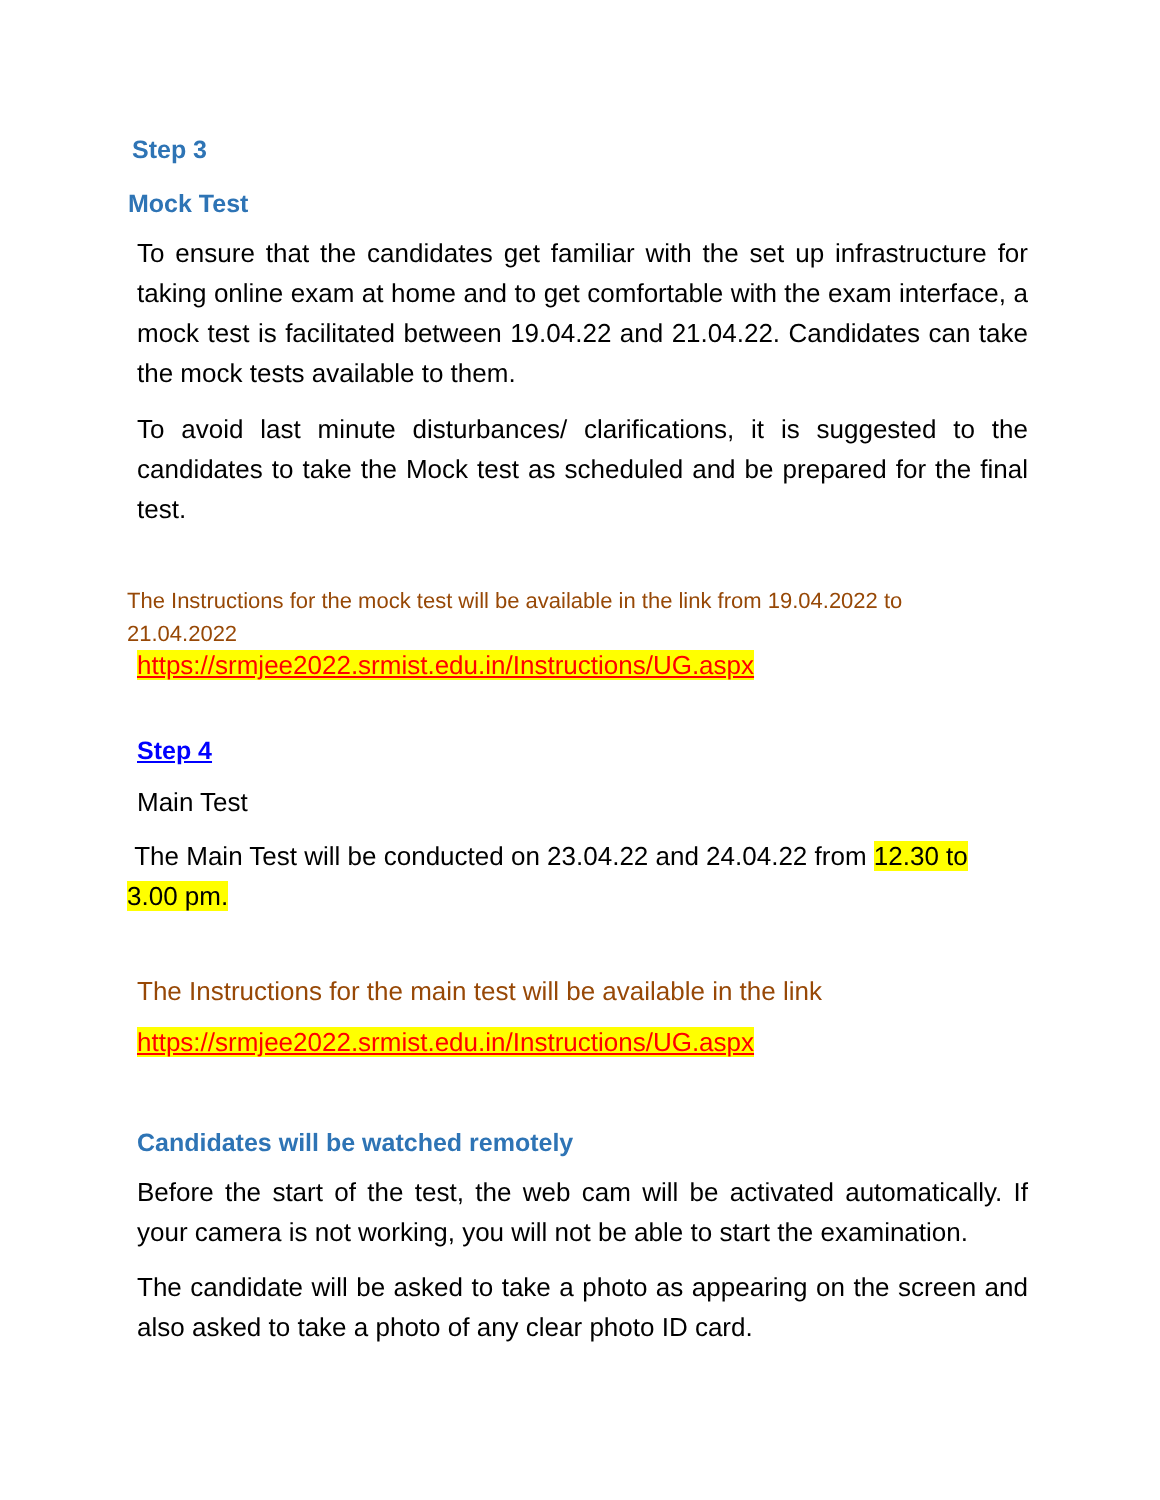Step 3
Mock Test
To ensure that the candidates get familiar with the set up infrastructure for taking online exam at home and to get comfortable with the exam interface, a mock test is facilitated between 19.04.22 and 21.04.22. Candidates can take the mock tests available to them.
To avoid last minute disturbances/ clarifications, it is suggested to the candidates to take the Mock test as scheduled and be prepared for the final test.
The Instructions for the mock test will be available in the link from 19.04.2022 to 21.04.2022
https://srmjee2022.srmist.edu.in/Instructions/UG.aspx
Step 4
Main Test
The Main Test will be conducted on 23.04.22 and 24.04.22 from 12.30 to 3.00 pm.
The Instructions for the main test will be available in the link
https://srmjee2022.srmist.edu.in/Instructions/UG.aspx
Candidates will be watched remotely
Before the start of the test, the web cam will be activated automatically. If your camera is not working, you will not be able to start the examination.
The candidate will be asked to take a photo as appearing on the screen and also asked to take a photo of any clear photo ID card.